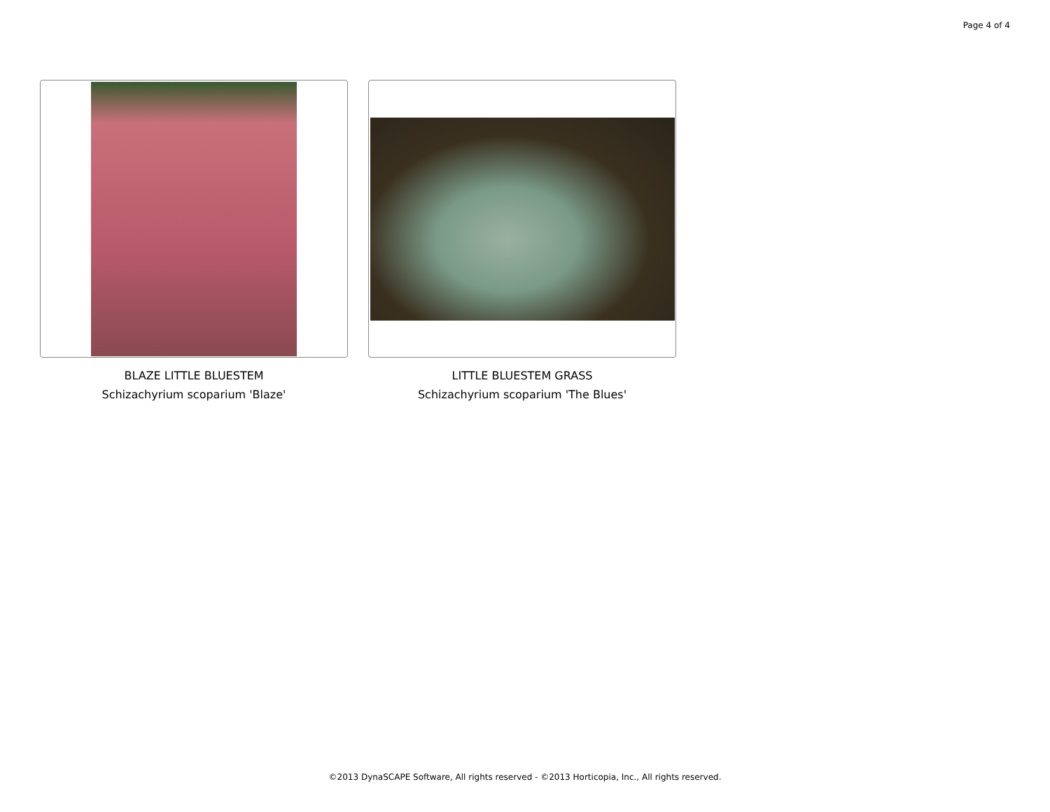Page 4 of 4
BLAZE LITTLE BLUESTEM
Schizachyrium scoparium 'Blaze'
LITTLE BLUESTEM GRASS
Schizachyrium scoparium 'The Blues'
©2013 DynaSCAPE Software, All rights reserved - ©2013 Horticopia, Inc., All rights reserved.